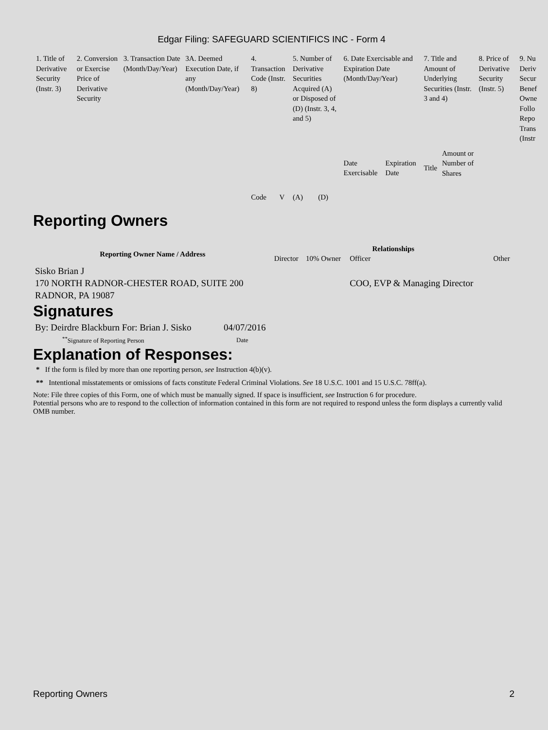Edgar Filing: SAFEGUARD SCIENTIFICS INC - Form 4
| 1. Title of Derivative Security (Instr. 3) | 2. Conversion or Exercise Price of Derivative Security | 3. Transaction Date (Month/Day/Year) | 3A. Deemed Execution Date, if any (Month/Day/Year) | 4. Transaction Code (Instr. 8) | | 5. Number of Derivative Securities Acquired (A) or Disposed of (D) (Instr. 3, 4, and 5) | | 6. Date Exercisable and Expiration Date (Month/Day/Year) | | 7. Title and Amount of Underlying Securities (Instr. 3 and 4) | | 8. Price of Derivative Security (Instr. 5) | 9. Nu Deriv Secur Benef Owne Follo Repo Trans (Instr |
| | | | | Code | V | (A) | (D) | Date Exercisable | Expiration Date | Title | Amount or Number of Shares | | |
Reporting Owners
| Reporting Owner Name / Address | Relationships | | | |
| --- | --- | --- | --- | --- |
| | Director | 10% Owner | Officer | Other |
| Sisko Brian J 170 NORTH RADNOR-CHESTER ROAD, SUITE 200 RADNOR, PA 19087 | | | COO, EVP & Managing Director | |
Signatures
| By: Deirdre Blackburn For: Brian J. Sisko | 04/07/2016 |
| <sup>**</sup> Signature of Reporting Person | Date |
Explanation of Responses:
* If the form is filed by more than one reporting person, see Instruction 4(b)(v).
** Intentional misstatements or omissions of facts constitute Federal Criminal Violations. See 18 U.S.C. 1001 and 15 U.S.C. 78ff(a).
Note: File three copies of this Form, one of which must be manually signed. If space is insufficient, see Instruction 6 for procedure.
Potential persons who are to respond to the collection of information contained in this form are not required to respond unless the form displays a currently valid OMB number.
Reporting Owners 2